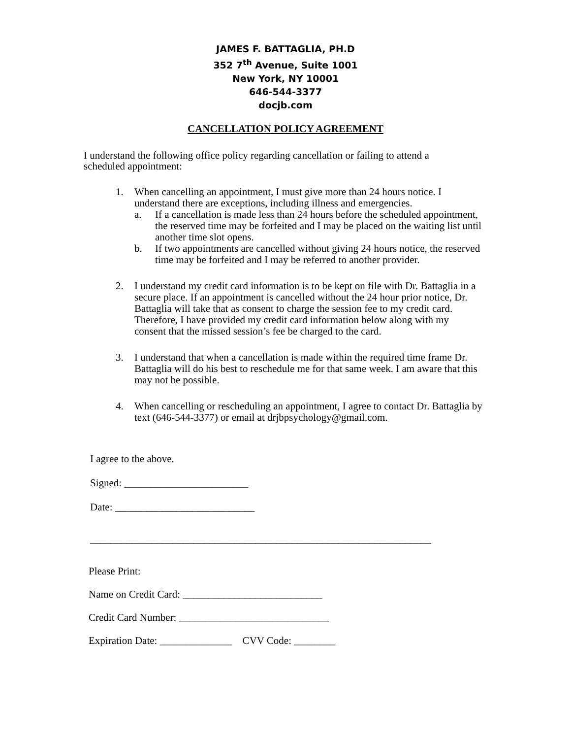JAMES F. BATTAGLIA, PH.D
352 7<sup>th</sup> Avenue, Suite 1001
New York, NY 10001
646-544-3377
docjb.com
CANCELLATION POLICY AGREEMENT
I understand the following office policy regarding cancellation or failing to attend a scheduled appointment:
1. When cancelling an appointment, I must give more than 24 hours notice. I understand there are exceptions, including illness and emergencies.
a. If a cancellation is made less than 24 hours before the scheduled appointment, the reserved time may be forfeited and I may be placed on the waiting list until another time slot opens.
b. If two appointments are cancelled without giving 24 hours notice, the reserved time may be forfeited and I may be referred to another provider.
2. I understand my credit card information is to be kept on file with Dr. Battaglia in a secure place. If an appointment is cancelled without the 24 hour prior notice, Dr. Battaglia will take that as consent to charge the session fee to my credit card. Therefore, I have provided my credit card information below along with my consent that the missed session’s fee be charged to the card.
3. I understand that when a cancellation is made within the required time frame Dr. Battaglia will do his best to reschedule me for that same week. I am aware that this may not be possible.
4. When cancelling or rescheduling an appointment, I agree to contact Dr. Battaglia by text (646-544-3377) or email at drjbpsychology@gmail.com.
I agree to the above.
Signed: ________________________
Date: ___________________________
__________________________________________________________________
Please Print:
Name on Credit Card: ___________________________
Credit Card Number: _____________________________
Expiration Date: ______________ CVV Code: ________